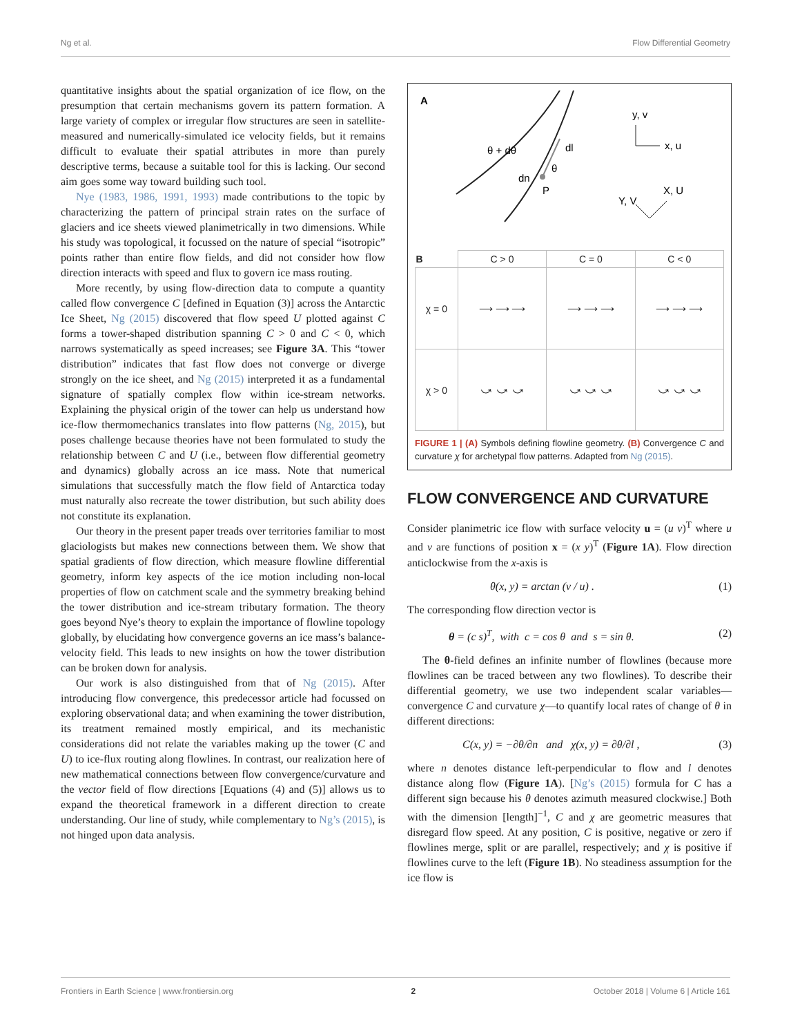Ng et al. Flow Differential Geometry
quantitative insights about the spatial organization of ice flow, on the presumption that certain mechanisms govern its pattern formation. A large variety of complex or irregular flow structures are seen in satellite-measured and numerically-simulated ice velocity fields, but it remains difficult to evaluate their spatial attributes in more than purely descriptive terms, because a suitable tool for this is lacking. Our second aim goes some way toward building such tool.
Nye (1983, 1986, 1991, 1993) made contributions to the topic by characterizing the pattern of principal strain rates on the surface of glaciers and ice sheets viewed planimetrically in two dimensions. While his study was topological, it focussed on the nature of special “isotropic” points rather than entire flow fields, and did not consider how flow direction interacts with speed and flux to govern ice mass routing.
More recently, by using flow-direction data to compute a quantity called flow convergence C [defined in Equation (3)] across the Antarctic Ice Sheet, Ng (2015) discovered that flow speed U plotted against C forms a tower-shaped distribution spanning C > 0 and C < 0, which narrows systematically as speed increases; see Figure 3A. This “tower distribution” indicates that fast flow does not converge or diverge strongly on the ice sheet, and Ng (2015) interpreted it as a fundamental signature of spatially complex flow within ice-stream networks. Explaining the physical origin of the tower can help us understand how ice-flow thermomechanics translates into flow patterns (Ng, 2015), but poses challenge because theories have not been formulated to study the relationship between C and U (i.e., between flow differential geometry and dynamics) globally across an ice mass. Note that numerical simulations that successfully match the flow field of Antarctica today must naturally also recreate the tower distribution, but such ability does not constitute its explanation.
Our theory in the present paper treads over territories familiar to most glaciologists but makes new connections between them. We show that spatial gradients of flow direction, which measure flowline differential geometry, inform key aspects of the ice motion including non-local properties of flow on catchment scale and the symmetry breaking behind the tower distribution and ice-stream tributary formation. The theory goes beyond Nye’s theory to explain the importance of flowline topology globally, by elucidating how convergence governs an ice mass’s balance-velocity field. This leads to new insights on how the tower distribution can be broken down for analysis.
Our work is also distinguished from that of Ng (2015). After introducing flow convergence, this predecessor article had focussed on exploring observational data; and when examining the tower distribution, its treatment remained mostly empirical, and its mechanistic considerations did not relate the variables making up the tower (C and U) to ice-flux routing along flowlines. In contrast, our realization here of new mathematical connections between flow convergence/curvature and the vector field of flow directions [Equations (4) and (5)] allows us to expand the theoretical framework in a different direction to create understanding. Our line of study, while complementary to Ng’s (2015), is not hinged upon data analysis.
A
θ + dθ
dl
θ
dn
P
y, v
x, u
X, U
Y, V
| B | C > 0 | C = 0 | C < 0 |
| χ = 0 | ⟶ ⟶ ⟶ | ⟶ ⟶ ⟶ | ⟶ ⟶ ⟶ |
| χ > 0 | ⤻ ⤻ ⤻ | ⤻ ⤻ ⤻ | ⤻ ⤻ ⤻ |
FIGURE 1 | (A) Symbols defining flowline geometry. (B) Convergence C and curvature χ for archetypal flow patterns. Adapted from Ng (2015).
FLOW CONVERGENCE AND CURVATURE
Consider planimetric ice flow with surface velocity u = (u v)<sup>T</sup> where u and v are functions of position x = (x y)<sup>T</sup> (Figure 1A). Flow direction anticlockwise from the x-axis is
θ(x, y) = arctan (v / u) . (1)
The corresponding flow direction vector is
θ = (c s)<sup>T</sup>, with c = cos θ and s = sin θ. (2)
The θ-field defines an infinite number of flowlines (because more flowlines can be traced between any two flowlines). To describe their differential geometry, we use two independent scalar variables—convergence C and curvature χ—to quantify local rates of change of θ in different directions:
C(x, y) = −∂θ/∂n and χ(x, y) = ∂θ/∂l , (3)
where n denotes distance left-perpendicular to flow and l denotes distance along flow (Figure 1A). [Ng’s (2015) formula for C has a different sign because his θ denotes azimuth measured clockwise.] Both with the dimension [length]<sup>−1</sup>, C and χ are geometric measures that disregard flow speed. At any position, C is positive, negative or zero if flowlines merge, split or are parallel, respectively; and χ is positive if flowlines curve to the left (Figure 1B). No steadiness assumption for the ice flow is
Frontiers in Earth Science | www.frontiersin.org 2 October 2018 | Volume 6 | Article 161